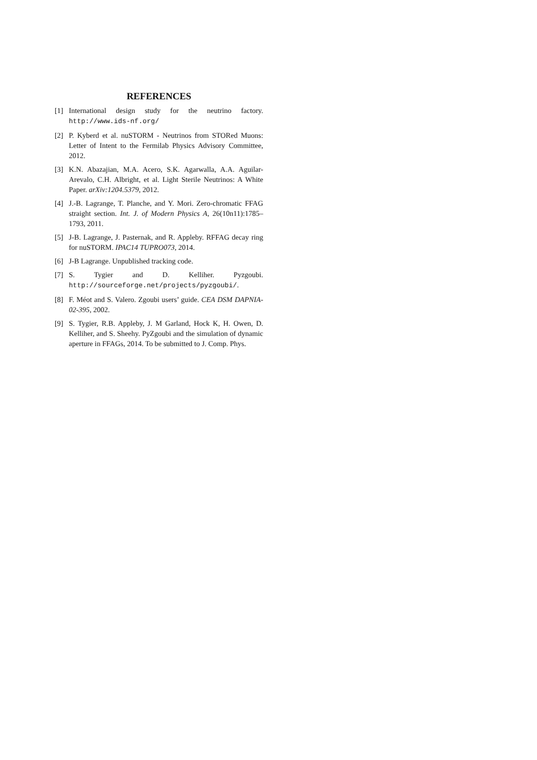REFERENCES
[1] International design study for the neutrino factory. http://www.ids-nf.org/
[2] P. Kyberd et al. nuSTORM - Neutrinos from STORed Muons: Letter of Intent to the Fermilab Physics Advisory Committee, 2012.
[3] K.N. Abazajian, M.A. Acero, S.K. Agarwalla, A.A. Aguilar-Arevalo, C.H. Albright, et al. Light Sterile Neutrinos: A White Paper. arXiv:1204.5379, 2012.
[4] J.-B. Lagrange, T. Planche, and Y. Mori. Zero-chromatic FFAG straight section. Int. J. of Modern Physics A, 26(10n11):1785–1793, 2011.
[5] J-B. Lagrange, J. Pasternak, and R. Appleby. RFFAG decay ring for nuSTORM. IPAC14 TUPRO073, 2014.
[6] J-B Lagrange. Unpublished tracking code.
[7] S. Tygier and D. Kelliher. Pyzgoubi. http://sourceforge.net/projects/pyzgoubi/.
[8] F. Méot and S. Valero. Zgoubi users’ guide. CEA DSM DAPNIA-02-395, 2002.
[9] S. Tygier, R.B. Appleby, J. M Garland, Hock K, H. Owen, D. Kelliher, and S. Sheehy. PyZgoubi and the simulation of dynamic aperture in FFAGs, 2014. To be submitted to J. Comp. Phys.